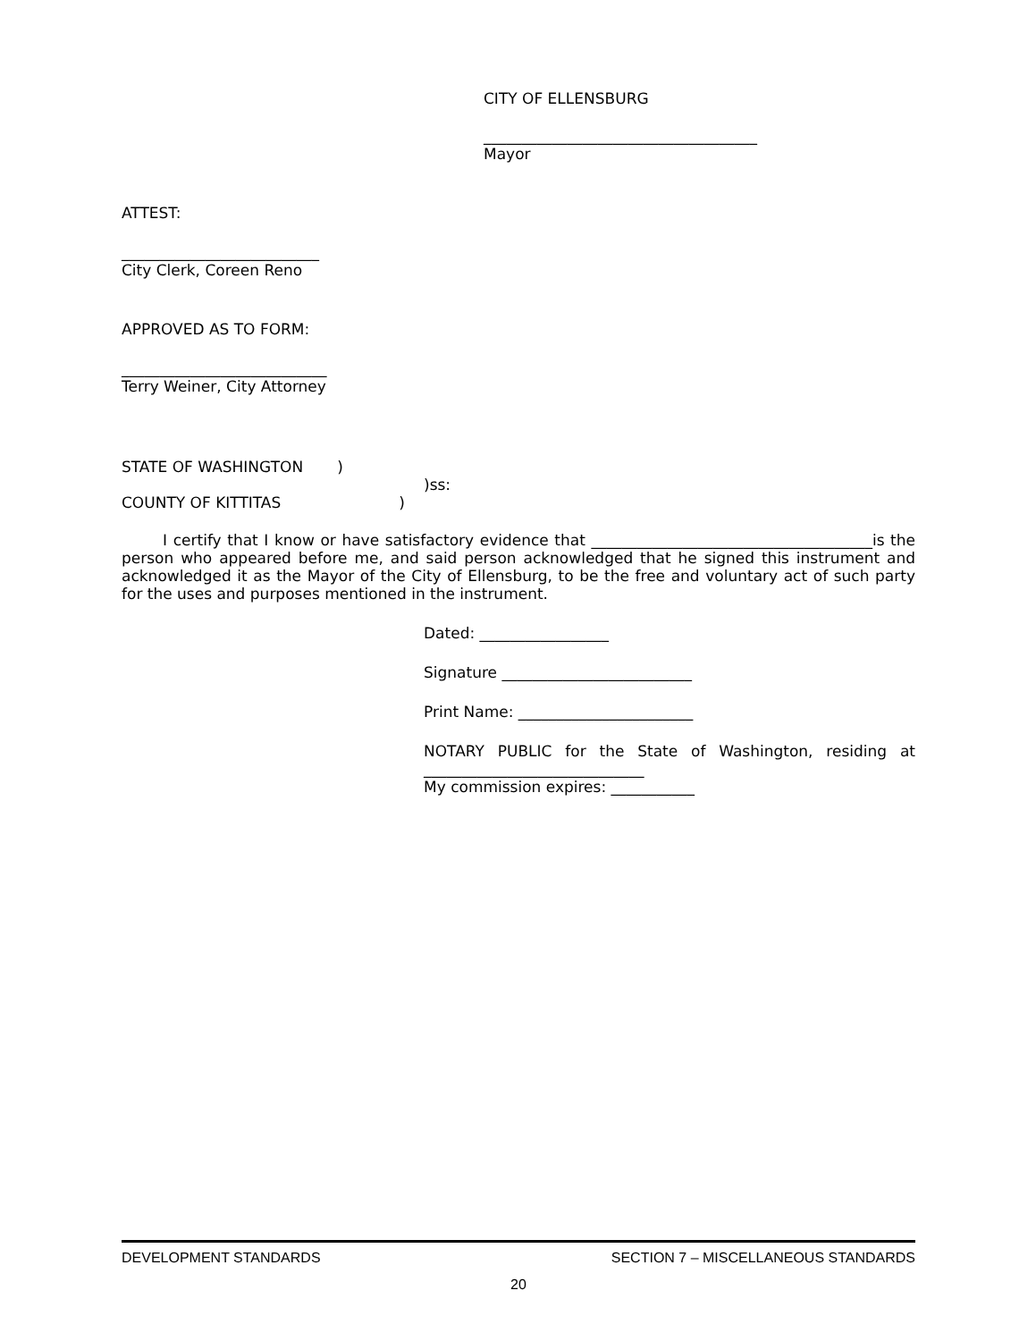CITY OF ELLENSBURG
____________________________________
Mayor
ATTEST:
__________________________
City Clerk, Coreen Reno
APPROVED AS TO FORM:
___________________________
Terry Weiner, City Attorney
STATE OF WASHINGTON)
)ss:
COUNTY OF KITTITAS)
I certify that I know or have satisfactory evidence that _____________________________________is the person who appeared before me, and said person acknowledged that he signed this instrument and acknowledged it as the Mayor of the City of Ellensburg, to be the free and voluntary act of such party for the uses and purposes mentioned in the instrument.
Dated: _________________
Signature _________________________
Print Name: _______________________
NOTARY PUBLIC for the State of Washington, residing at _____________________________
My commission expires: ___________
DEVELOPMENT STANDARDS SECTION 7 – MISCELLANEOUS STANDARDS
20